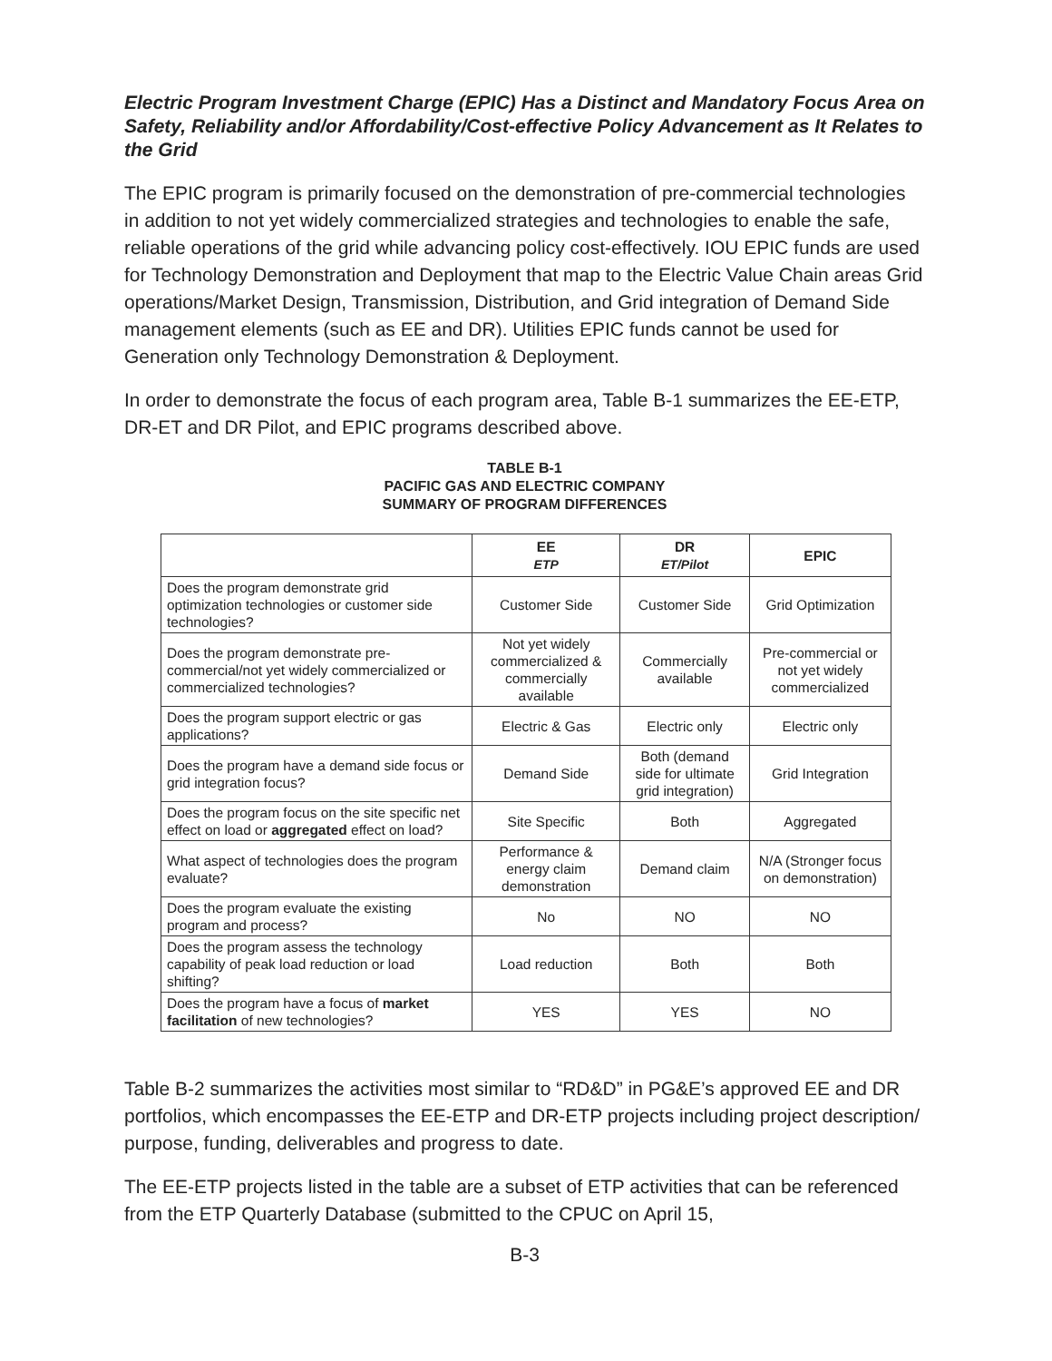Electric Program Investment Charge (EPIC) Has a Distinct and Mandatory Focus Area on Safety, Reliability and/or Affordability/Cost-effective Policy Advancement as It Relates to the Grid
The EPIC program is primarily focused on the demonstration of pre-commercial technologies in addition to not yet widely commercialized strategies and technologies to enable the safe, reliable operations of the grid while advancing policy cost-effectively. IOU EPIC funds are used for Technology Demonstration and Deployment that map to the Electric Value Chain areas Grid operations/Market Design, Transmission, Distribution, and Grid integration of Demand Side management elements (such as EE and DR). Utilities EPIC funds cannot be used for Generation only Technology Demonstration & Deployment.
In order to demonstrate the focus of each program area, Table B-1 summarizes the EE-ETP, DR-ET and DR Pilot, and EPIC programs described above.
TABLE B-1
PACIFIC GAS AND ELECTRIC COMPANY
SUMMARY OF PROGRAM DIFFERENCES
| | EE ETP | DR ET/Pilot | EPIC |
| --- | --- | --- | --- |
| Does the program demonstrate grid optimization technologies or customer side technologies? | Customer Side | Customer Side | Grid Optimization |
| Does the program demonstrate pre-commercial/not yet widely commercialized or commercialized technologies? | Not yet widely commercialized & commercially available | Commercially available | Pre-commercial or not yet widely commercialized |
| Does the program support electric or gas applications? | Electric & Gas | Electric only | Electric only |
| Does the program have a demand side focus or grid integration focus? | Demand Side | Both (demand side for ultimate grid integration) | Grid Integration |
| Does the program focus on the site specific net effect on load or aggregated effect on load? | Site Specific | Both | Aggregated |
| What aspect of technologies does the program evaluate? | Performance & energy claim demonstration | Demand claim | N/A (Stronger focus on demonstration) |
| Does the program evaluate the existing program and process? | No | NO | NO |
| Does the program assess the technology capability of peak load reduction or load shifting? | Load reduction | Both | Both |
| Does the program have a focus of market facilitation of new technologies? | YES | YES | NO |
Table B-2 summarizes the activities most similar to “RD&D” in PG&E’s approved EE and DR portfolios, which encompasses the EE-ETP and DR-ETP projects including project description/ purpose, funding, deliverables and progress to date.
The EE-ETP projects listed in the table are a subset of ETP activities that can be referenced from the ETP Quarterly Database (submitted to the CPUC on April 15,
B-3